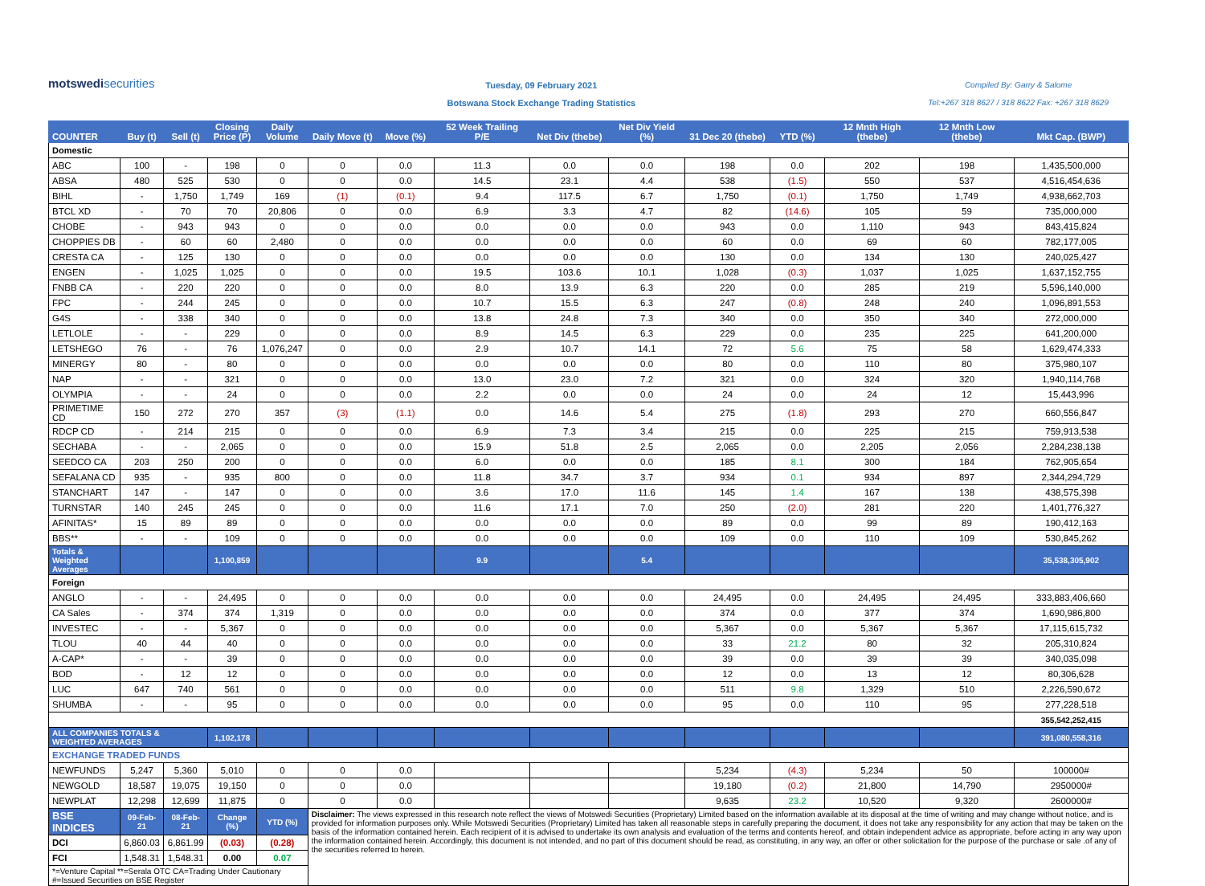motswedisecurities
Tuesday, 09 February 2021
Botswana Stock Exchange Trading Statistics
Compiled By: Garry & Salome
Tel:+267 318 8627 / 318 8622 Fax: +267 318 8629
| COUNTER | Buy (t) | Sell (t) | Closing Price (P) | Daily Volume | Daily Move (t) | Move (%) | 52 Week Trailing P/E | Net Div (thebe) | Net Div Yield (%) | 31 Dec 20 (thebe) | YTD (%) | 12 Mnth High (thebe) | 12 Mnth Low (thebe) | Mkt Cap. (BWP) |
| --- | --- | --- | --- | --- | --- | --- | --- | --- | --- | --- | --- | --- | --- | --- |
| Domestic | | | | | | | | | | | | | | |
| ABC | 100 | - | 198 | 0 | 0 | 0.0 | 11.3 | 0.0 | 0.0 | 198 | 0.0 | 202 | 198 | 1,435,500,000 |
| ABSA | 480 | 525 | 530 | 0 | 0 | 0.0 | 14.5 | 23.1 | 4.4 | 538 | (1.5) | 550 | 537 | 4,516,454,636 |
| BIHL | - | 1,750 | 1,749 | 169 | (1) | (0.1) | 9.4 | 117.5 | 6.7 | 1,750 | (0.1) | 1,750 | 1,749 | 4,938,662,703 |
| BTCL XD | - | 70 | 70 | 20,806 | 0 | 0.0 | 6.9 | 3.3 | 4.7 | 82 | (14.6) | 105 | 59 | 735,000,000 |
| CHOBE | - | 943 | 943 | 0 | 0 | 0.0 | 0.0 | 0.0 | 0.0 | 943 | 0.0 | 1,110 | 943 | 843,415,824 |
| CHOPPIES DB | - | 60 | 60 | 2,480 | 0 | 0.0 | 0.0 | 0.0 | 0.0 | 60 | 0.0 | 69 | 60 | 782,177,005 |
| CRESTA CA | - | 125 | 130 | 0 | 0 | 0.0 | 0.0 | 0.0 | 0.0 | 130 | 0.0 | 134 | 130 | 240,025,427 |
| ENGEN | - | 1,025 | 1,025 | 0 | 0 | 0.0 | 19.5 | 103.6 | 10.1 | 1,028 | (0.3) | 1,037 | 1,025 | 1,637,152,755 |
| FNBB CA | - | 220 | 220 | 0 | 0 | 0.0 | 8.0 | 13.9 | 6.3 | 220 | 0.0 | 285 | 219 | 5,596,140,000 |
| FPC | - | 244 | 245 | 0 | 0 | 0.0 | 10.7 | 15.5 | 6.3 | 247 | (0.8) | 248 | 240 | 1,096,891,553 |
| G4S | - | 338 | 340 | 0 | 0 | 0.0 | 13.8 | 24.8 | 7.3 | 340 | 0.0 | 350 | 340 | 272,000,000 |
| LETLOLE | - | - | 229 | 0 | 0 | 0.0 | 8.9 | 14.5 | 6.3 | 229 | 0.0 | 235 | 225 | 641,200,000 |
| LETSHEGO | 76 | - | 76 | 1,076,247 | 0 | 0.0 | 2.9 | 10.7 | 14.1 | 72 | 5.6 | 75 | 58 | 1,629,474,333 |
| MINERGY | 80 | - | 80 | 0 | 0 | 0.0 | 0.0 | 0.0 | 0.0 | 80 | 0.0 | 110 | 80 | 375,980,107 |
| NAP | - | - | 321 | 0 | 0 | 0.0 | 13.0 | 23.0 | 7.2 | 321 | 0.0 | 324 | 320 | 1,940,114,768 |
| OLYMPIA | - | - | 24 | 0 | 0 | 0.0 | 2.2 | 0.0 | 0.0 | 24 | 0.0 | 24 | 12 | 15,443,996 |
| PRIMETIME CD | 150 | 272 | 270 | 357 | (3) | (1.1) | 0.0 | 14.6 | 5.4 | 275 | (1.8) | 293 | 270 | 660,556,847 |
| RDCP CD | - | 214 | 215 | 0 | 0 | 0.0 | 6.9 | 7.3 | 3.4 | 215 | 0.0 | 225 | 215 | 759,913,538 |
| SECHABA | - | - | 2,065 | 0 | 0 | 0.0 | 15.9 | 51.8 | 2.5 | 2,065 | 0.0 | 2,205 | 2,056 | 2,284,238,138 |
| SEEDCO CA | 203 | 250 | 200 | 0 | 0 | 0.0 | 6.0 | 0.0 | 0.0 | 185 | 8.1 | 300 | 184 | 762,905,654 |
| SEFALANA CD | 935 | - | 935 | 800 | 0 | 0.0 | 11.8 | 34.7 | 3.7 | 934 | 0.1 | 934 | 897 | 2,344,294,729 |
| STANCHART | 147 | - | 147 | 0 | 0 | 0.0 | 3.6 | 17.0 | 11.6 | 145 | 1.4 | 167 | 138 | 438,575,398 |
| TURNSTAR | 140 | 245 | 245 | 0 | 0 | 0.0 | 11.6 | 17.1 | 7.0 | 250 | (2.0) | 281 | 220 | 1,401,776,327 |
| AFINITAS* | 15 | 89 | 89 | 0 | 0 | 0.0 | 0.0 | 0.0 | 0.0 | 89 | 0.0 | 99 | 89 | 190,412,163 |
| BBS** | - | - | 109 | 0 | 0 | 0.0 | 0.0 | 0.0 | 0.0 | 109 | 0.0 | 110 | 109 | 530,845,262 |
| Totals & Weighted Averages | | | 1,100,859 | | | | 9.9 | | 5.4 | | | | | 35,538,305,902 |
| Foreign | | | | | | | | | | | | | | |
| ANGLO | - | - | 24,495 | 0 | 0 | 0.0 | 0.0 | 0.0 | 0.0 | 24,495 | 0.0 | 24,495 | 24,495 | 333,883,406,660 |
| CA Sales | - | 374 | 374 | 1,319 | 0 | 0.0 | 0.0 | 0.0 | 0.0 | 374 | 0.0 | 377 | 374 | 1,690,986,800 |
| INVESTEC | - | - | 5,367 | 0 | 0 | 0.0 | 0.0 | 0.0 | 0.0 | 5,367 | 0.0 | 5,367 | 5,367 | 17,115,615,732 |
| TLOU | 40 | 44 | 40 | 0 | 0 | 0.0 | 0.0 | 0.0 | 0.0 | 33 | 21.2 | 80 | 32 | 205,310,824 |
| A-CAP* | - | - | 39 | 0 | 0 | 0.0 | 0.0 | 0.0 | 0.0 | 39 | 0.0 | 39 | 39 | 340,035,098 |
| BOD | - | 12 | 12 | 0 | 0 | 0.0 | 0.0 | 0.0 | 0.0 | 12 | 0.0 | 13 | 12 | 80,306,628 |
| LUC | 647 | 740 | 561 | 0 | 0 | 0.0 | 0.0 | 0.0 | 0.0 | 511 | 9.8 | 1,329 | 510 | 2,226,590,672 |
| SHUMBA | - | - | 95 | 0 | 0 | 0.0 | 0.0 | 0.0 | 0.0 | 95 | 0.0 | 110 | 95 | 277,228,518 |
| | | | | | | | | | | | | | | 355,542,252,415 |
| ALL COMPANIES TOTALS & WEIGHTED AVERAGES | | | 1,102,178 | | | | | | | | | | | 391,080,558,316 |
| EXCHANGE TRADED FUNDS | | | | | | | | | | | | | | |
| NEWFUNDS | 5,247 | 5,360 | 5,010 | 0 | 0 | 0.0 | | | | 5,234 | (4.3) | 5,234 | 50 | 100000# |
| NEWGOLD | 18,587 | 19,075 | 19,150 | 0 | 0 | 0.0 | | | | 19,180 | (0.2) | 21,800 | 14,790 | 2950000# |
| NEWPLAT | 12,298 | 12,699 | 11,875 | 0 | 0 | 0.0 | | | | 9,635 | 23.2 | 10,520 | 9,320 | 2600000# |
| BSE INDICES | 09-Feb-21 | 08-Feb-21 | Change (%) | YTD (%) | Disclaimer: The views expressed in this research note reflect the views of Motswedi Securities (Proprietary) Limited based on the information available at its disposal at the time of writing and may change without notice, and is provided for information purposes only. While Motswedi Securities (Proprietary) Limited has taken all reasonable steps in carefully preparing the document, it does not take any responsibility for any action that may be taken on the basis of the information contained herein. Each recipient of it is advised to undertake its own analysis and evaluation of the terms and contents hereof, and obtain independent advice as appropriate, before acting in any way upon the information contained herein. Accordingly, this document is not intended, and no part of this document should be read, as constituting, in any way, an offer or other solicitation for the purpose of the purchase or sale .of any of the securities referred to herein. | | | | | | | | | |
| DCI | 6,860.03 | 6,861.99 | (0.03) | (0.28) | | | | | | | | | | |
| FCI | 1,548.31 | 1,548.31 | 0.00 | 0.07 | | | | | | | | | | |
| *=Venture Capital **=Serala OTC CA=Trading Under Cautionary #=Issued Securities on BSE Register | | | | | | | | | | | | | | |